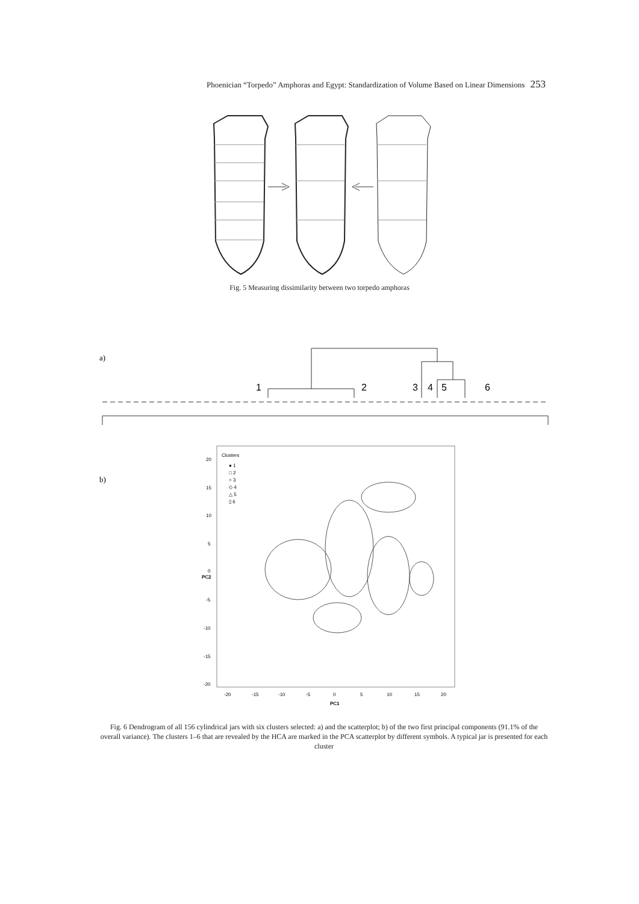Phoenician “Torpedo” Amphoras and Egypt: Standardization of Volume Based on Linear Dimensions 253
Fig. 5 Measuring dissimilarity between two torpedo amphoras
a)
1
2
3
4
5
6
b)
Clusters
● 1
□ 2
○ 3
◇ 4
△ 5
▯ 6
20
15
10
5
0
-5
-10
-15
-20
-20
-15
-10
-5
0
5
10
15
20
PC1
PC2
Fig. 6 Dendrogram of all 156 cylindrical jars with six clusters selected: a) and the scatterplot; b) of the two first principal components (91.1% of the overall variance). The clusters 1–6 that are revealed by the HCA are marked in the PCA scatterplot by different symbols. A typical jar is presented for each cluster